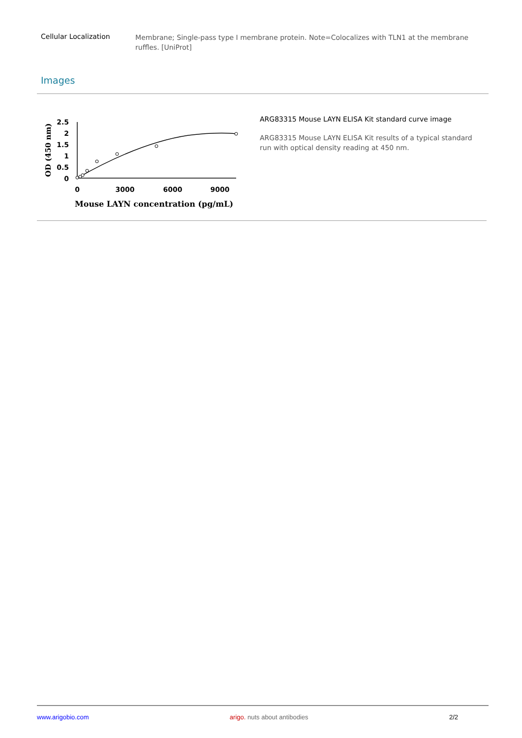Cellular Localization
Membrane; Single-pass type I membrane protein. Note=Colocalizes with TLN1 at the membrane ruffles. [UniProt]
Images
2.5
2
1.5
1
0.5
0
0
3000
6000
9000
Mouse LAYN concentration (pg/mL)
OD (450 nm)
ARG83315 Mouse LAYN ELISA Kit standard curve image
ARG83315 Mouse LAYN ELISA Kit results of a typical standard run with optical density reading at 450 nm.
www.arigobio.com arigo. nuts about antibodies 2/2